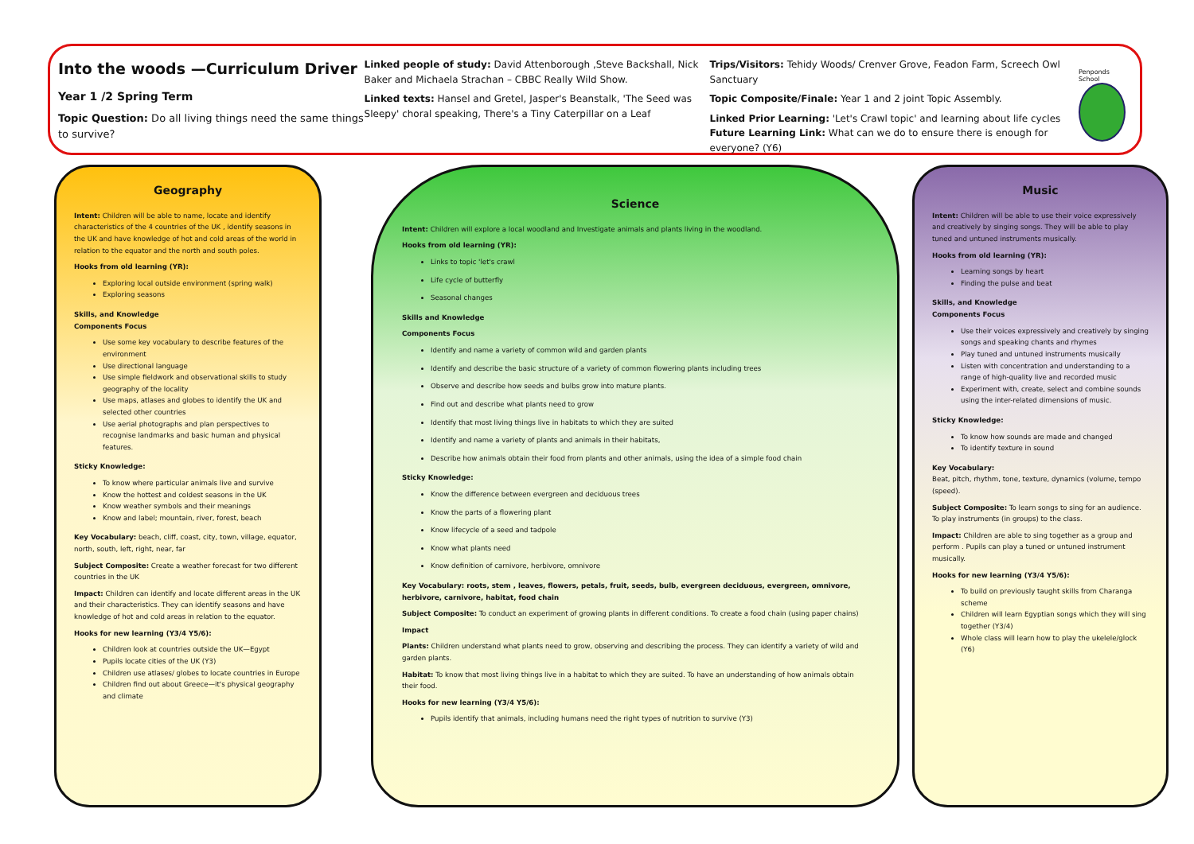Into the woods —Curriculum Driver
Year 1 /2 Spring Term
Topic Question: Do all living things need the same things to survive?
Linked people of study: David Attenborough ,Steve Backshall, Nick Baker and Michaela Strachan – CBBC Really Wild Show.
Linked texts: Hansel and Gretel, Jasper's Beanstalk, 'The Seed was Sleepy' choral speaking, There's a Tiny Caterpillar on a Leaf
Trips/Visitors: Tehidy Woods/ Crenver Grove, Feadon Farm, Screech Owl Sanctuary
Topic Composite/Finale: Year 1 and 2 joint Topic Assembly.
Linked Prior Learning: 'Let's Crawl topic' and learning about life cycles
Future Learning Link: What can we do to ensure there is enough for everyone? (Y6)
Penponds School
Geography
Intent: Children will be able to name, locate and identify characteristics of the 4 countries of the UK , identify seasons in the UK and have knowledge of hot and cold areas of the world in relation to the equator and the north and south poles.
Hooks from old learning (YR):
Exploring local outside environment (spring walk)
Exploring seasons
Skills, and Knowledge
Components Focus
Use some key vocabulary to describe features of the environment
Use directional language
Use simple fieldwork and observational skills to study geography of the locality
Use maps, atlases and globes to identify the UK and selected other countries
Use aerial photographs and plan perspectives to recognise landmarks and basic human and physical features.
Sticky Knowledge:
To know where particular animals live and survive
Know the hottest and coldest seasons in the UK
Know weather symbols and their meanings
Know and label; mountain, river, forest, beach
Key Vocabulary: beach, cliff, coast, city, town, village, equator, north, south, left, right, near, far
Subject Composite: Create a weather forecast for two different countries in the UK
Impact: Children can identify and locate different areas in the UK and their characteristics. They can identify seasons and have knowledge of hot and cold areas in relation to the equator.
Hooks for new learning (Y3/4 Y5/6):
Children look at countries outside the UK—Egypt
Pupils locate cities of the UK (Y3)
Children use atlases/ globes to locate countries in Europe
Children find out about Greece—it's physical geography and climate
Science
Intent: Children will explore a local woodland and Investigate animals and plants living in the woodland.
Hooks from old learning (YR):
Links to topic 'let's crawl
Life cycle of butterfly
Seasonal changes
Skills and Knowledge
Components Focus
Identify and name a variety of common wild and garden plants
Identify and describe the basic structure of a variety of common flowering plants including trees
Observe and describe how seeds and bulbs grow into mature plants.
Find out and describe what plants need to grow
Identify that most living things live in habitats to which they are suited
Identify and name a variety of plants and animals in their habitats,
Describe how animals obtain their food from plants and other animals, using the idea of a simple food chain
Sticky Knowledge:
Know the difference between evergreen and deciduous trees
Know the parts of a flowering plant
Know lifecycle of a seed and tadpole
Know what plants need
Know definition of carnivore, herbivore, omnivore
Key Vocabulary: roots, stem , leaves, flowers, petals, fruit, seeds, bulb, evergreen deciduous, evergreen, omnivore, herbivore, carnivore, habitat, food chain
Subject Composite: To conduct an experiment of growing plants in different conditions. To create a food chain (using paper chains)
Impact
Plants: Children understand what plants need to grow, observing and describing the process. They can identify a variety of wild and garden plants.
Habitat: To know that most living things live in a habitat to which they are suited. To have an understanding of how animals obtain their food.
Hooks for new learning (Y3/4 Y5/6):
Pupils identify that animals, including humans need the right types of nutrition to survive (Y3)
Music
Intent: Children will be able to use their voice expressively and creatively by singing songs. They will be able to play tuned and untuned instruments musically.
Hooks from old learning (YR):
Learning songs by heart
Finding the pulse and beat
Skills, and Knowledge
Components Focus
Use their voices expressively and creatively by singing songs and speaking chants and rhymes
Play tuned and untuned instruments musically
Listen with concentration and understanding to a range of high-quality live and recorded music
Experiment with, create, select and combine sounds using the inter-related dimensions of music.
Sticky Knowledge:
To know how sounds are made and changed
To identify texture in sound
Key Vocabulary:
Beat, pitch, rhythm, tone, texture, dynamics (volume, tempo (speed).
Subject Composite: To learn songs to sing for an audience. To play instruments (in groups) to the class.
Impact: Children are able to sing together as a group and perform . Pupils can play a tuned or untuned instrument musically.
Hooks for new learning (Y3/4 Y5/6):
To build on previously taught skills from Charanga scheme
Children will learn Egyptian songs which they will sing together (Y3/4)
Whole class will learn how to play the ukelele/glock (Y6)